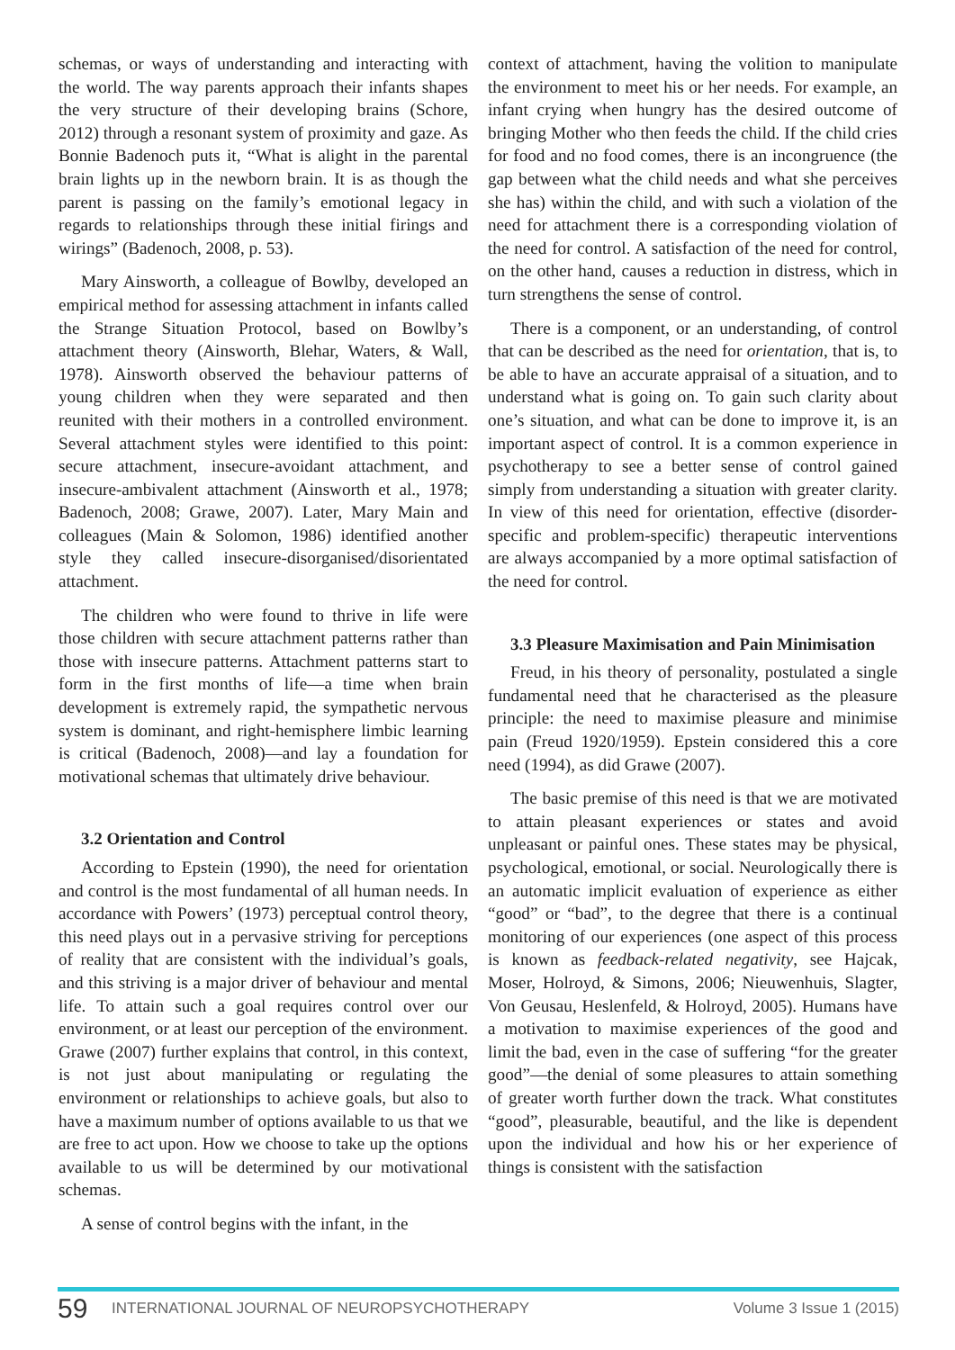schemas, or ways of understanding and interacting with the world. The way parents approach their infants shapes the very structure of their developing brains (Schore, 2012) through a resonant system of proximity and gaze. As Bonnie Badenoch puts it, “What is alight in the parental brain lights up in the newborn brain. It is as though the parent is passing on the family’s emotional legacy in regards to relationships through these initial firings and wirings” (Badenoch, 2008, p. 53).
Mary Ainsworth, a colleague of Bowlby, developed an empirical method for assessing attachment in infants called the Strange Situation Protocol, based on Bowlby’s attachment theory (Ainsworth, Blehar, Waters, & Wall, 1978). Ainsworth observed the behaviour patterns of young children when they were separated and then reunited with their mothers in a controlled environment. Several attachment styles were identified to this point: secure attachment, insecure-avoidant attachment, and insecure-ambivalent attachment (Ainsworth et al., 1978; Badenoch, 2008; Grawe, 2007). Later, Mary Main and colleagues (Main & Solomon, 1986) identified another style they called insecure-disorganised/disorientated attachment.
The children who were found to thrive in life were those children with secure attachment patterns rather than those with insecure patterns. Attachment patterns start to form in the first months of life—a time when brain development is extremely rapid, the sympathetic nervous system is dominant, and right-hemisphere limbic learning is critical (Badenoch, 2008)—and lay a foundation for motivational schemas that ultimately drive behaviour.
3.2 Orientation and Control
According to Epstein (1990), the need for orientation and control is the most fundamental of all human needs. In accordance with Powers’ (1973) perceptual control theory, this need plays out in a pervasive striving for perceptions of reality that are consistent with the individual’s goals, and this striving is a major driver of behaviour and mental life. To attain such a goal requires control over our environment, or at least our perception of the environment. Grawe (2007) further explains that control, in this context, is not just about manipulating or regulating the environment or relationships to achieve goals, but also to have a maximum number of options available to us that we are free to act upon. How we choose to take up the options available to us will be determined by our motivational schemas.
A sense of control begins with the infant, in the
context of attachment, having the volition to manipulate the environment to meet his or her needs. For example, an infant crying when hungry has the desired outcome of bringing Mother who then feeds the child. If the child cries for food and no food comes, there is an incongruence (the gap between what the child needs and what she perceives she has) within the child, and with such a violation of the need for attachment there is a corresponding violation of the need for control. A satisfaction of the need for control, on the other hand, causes a reduction in distress, which in turn strengthens the sense of control.
There is a component, or an understanding, of control that can be described as the need for orientation, that is, to be able to have an accurate appraisal of a situation, and to understand what is going on. To gain such clarity about one’s situation, and what can be done to improve it, is an important aspect of control. It is a common experience in psychotherapy to see a better sense of control gained simply from understanding a situation with greater clarity. In view of this need for orientation, effective (disorder-specific and problem-specific) therapeutic interventions are always accompanied by a more optimal satisfaction of the need for control.
3.3 Pleasure Maximisation and Pain Minimisation
Freud, in his theory of personality, postulated a single fundamental need that he characterised as the pleasure principle: the need to maximise pleasure and minimise pain (Freud 1920/1959). Epstein considered this a core need (1994), as did Grawe (2007).
The basic premise of this need is that we are motivated to attain pleasant experiences or states and avoid unpleasant or painful ones. These states may be physical, psychological, emotional, or social. Neurologically there is an automatic implicit evaluation of experience as either “good” or “bad”, to the degree that there is a continual monitoring of our experiences (one aspect of this process is known as feedback-related negativity, see Hajcak, Moser, Holroyd, & Simons, 2006; Nieuwenhuis, Slagter, Von Geusau, Heslenfeld, & Holroyd, 2005). Humans have a motivation to maximise experiences of the good and limit the bad, even in the case of suffering “for the greater good”—the denial of some pleasures to attain something of greater worth further down the track. What constitutes “good”, pleasurable, beautiful, and the like is dependent upon the individual and how his or her experience of things is consistent with the satisfaction
59 INTERNATIONAL JOURNAL OF NEUROPSYCHOTHERAPY Volume 3 Issue 1 (2015)